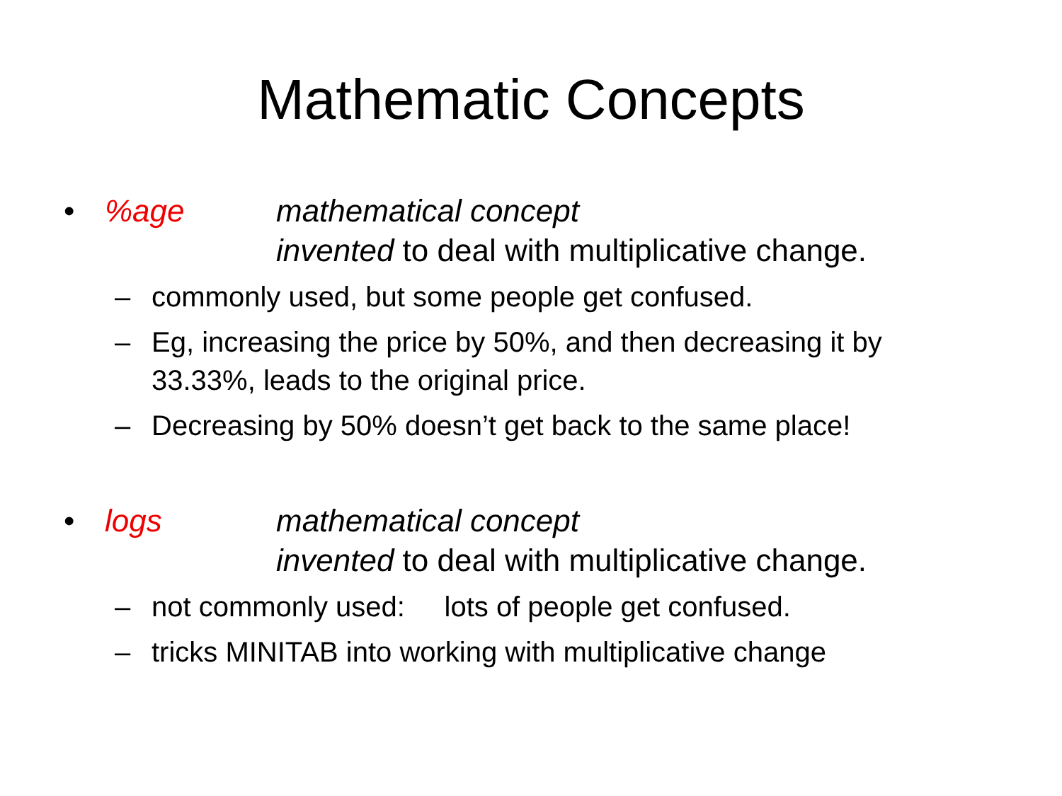Mathematic Concepts
•%age mathematical concept
invented to deal with multiplicative change.
– commonly used, but some people get confused.
– Eg, increasing the price by 50%, and then decreasing it by 33.33%, leads to the original price.
– Decreasing by 50% doesn’t get back to the same place!
• logs mathematical concept
invented to deal with multiplicative change.
– not commonly used: lots of people get confused.
– tricks MINITAB into working with multiplicative change